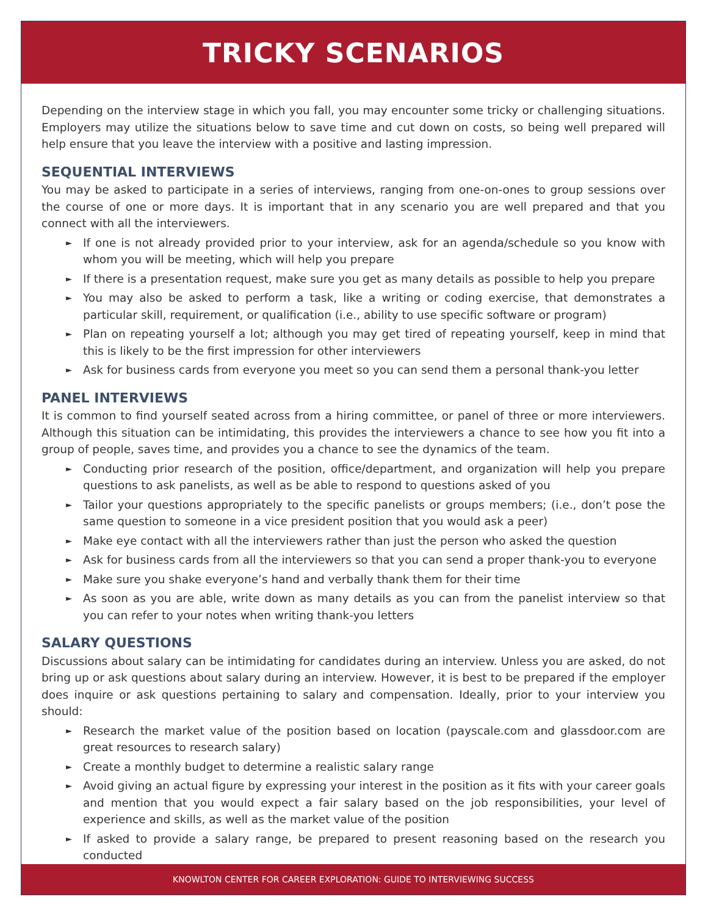TRICKY SCENARIOS
Depending on the interview stage in which you fall, you may encounter some tricky or challenging situations. Employers may utilize the situations below to save time and cut down on costs, so being well prepared will help ensure that you leave the interview with a positive and lasting impression.
SEQUENTIAL INTERVIEWS
You may be asked to participate in a series of interviews, ranging from one-on-ones to group sessions over the course of one or more days. It is important that in any scenario you are well prepared and that you connect with all the interviewers.
► If one is not already provided prior to your interview, ask for an agenda/schedule so you know with whom you will be meeting, which will help you prepare
► If there is a presentation request, make sure you get as many details as possible to help you prepare
► You may also be asked to perform a task, like a writing or coding exercise, that demonstrates a particular skill, requirement, or qualification (i.e., ability to use specific software or program)
► Plan on repeating yourself a lot; although you may get tired of repeating yourself, keep in mind that this is likely to be the first impression for other interviewers
► Ask for business cards from everyone you meet so you can send them a personal thank-you letter
PANEL INTERVIEWS
It is common to find yourself seated across from a hiring committee, or panel of three or more interviewers. Although this situation can be intimidating, this provides the interviewers a chance to see how you fit into a group of people, saves time, and provides you a chance to see the dynamics of the team.
► Conducting prior research of the position, office/department, and organization will help you prepare questions to ask panelists, as well as be able to respond to questions asked of you
► Tailor your questions appropriately to the specific panelists or groups members; (i.e., don’t pose the same question to someone in a vice president position that you would ask a peer)
► Make eye contact with all the interviewers rather than just the person who asked the question
► Ask for business cards from all the interviewers so that you can send a proper thank-you to everyone
► Make sure you shake everyone’s hand and verbally thank them for their time
► As soon as you are able, write down as many details as you can from the panelist interview so that you can refer to your notes when writing thank-you letters
SALARY QUESTIONS
Discussions about salary can be intimidating for candidates during an interview. Unless you are asked, do not bring up or ask questions about salary during an interview. However, it is best to be prepared if the employer does inquire or ask questions pertaining to salary and compensation. Ideally, prior to your interview you should:
► Research the market value of the position based on location (payscale.com and glassdoor.com are great resources to research salary)
► Create a monthly budget to determine a realistic salary range
► Avoid giving an actual figure by expressing your interest in the position as it fits with your career goals and mention that you would expect a fair salary based on the job responsibilities, your level of experience and skills, as well as the market value of the position
► If asked to provide a salary range, be prepared to present reasoning based on the research you conducted
KNOWLTON CENTER FOR CAREER EXPLORATION: GUIDE TO INTERVIEWING SUCCESS